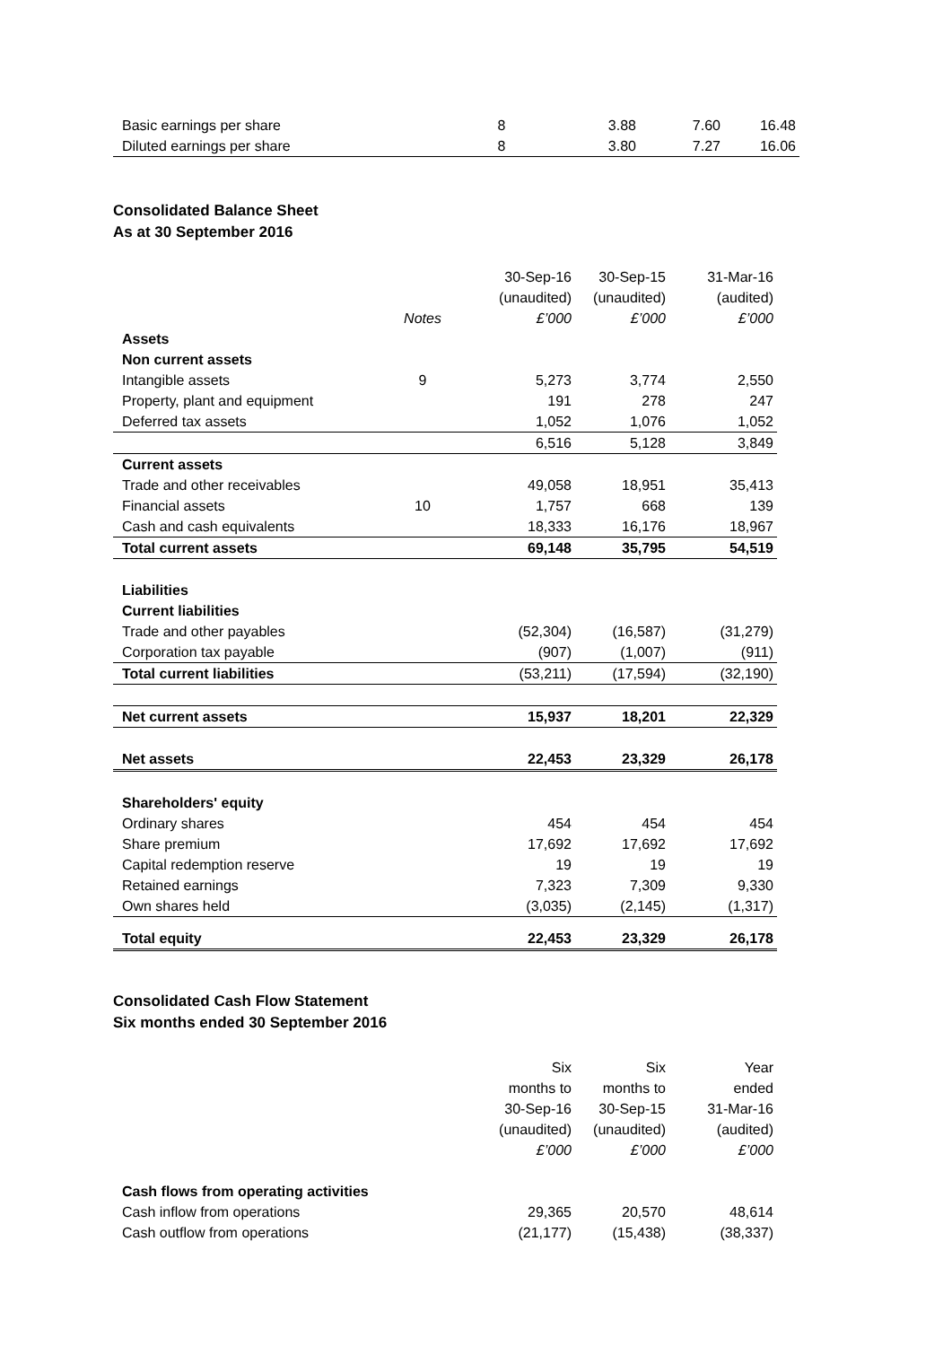| Basic earnings per share | 8 | 3.88 | 7.60 | 16.48 |
| Diluted earnings per share | 8 | 3.80 | 7.27 | 16.06 |
Consolidated Balance Sheet
As at 30 September 2016
| | | 30-Sep-16 | 30-Sep-15 | 31-Mar-16 |
| | | (unaudited) | (unaudited) | (audited) |
| | Notes | £’000 | £’000 | £’000 |
| Assets | | | | |
| Non current assets | | | | |
| Intangible assets | 9 | 5,273 | 3,774 | 2,550 |
| Property, plant and equipment | | 191 | 278 | 247 |
| Deferred tax assets | | 1,052 | 1,076 | 1,052 |
| | | 6,516 | 5,128 | 3,849 |
| Current assets | | | | |
| Trade and other receivables | | 49,058 | 18,951 | 35,413 |
| Financial assets | 10 | 1,757 | 668 | 139 |
| Cash and cash equivalents | | 18,333 | 16,176 | 18,967 |
| Total current assets | | 69,148 | 35,795 | 54,519 |
| Liabilities | | | | |
| Current liabilities | | | | |
| Trade and other payables | | (52,304) | (16,587) | (31,279) |
| Corporation tax payable | | (907) | (1,007) | (911) |
| Total current liabilities | | (53,211) | (17,594) | (32,190) |
| Net current assets | | 15,937 | 18,201 | 22,329 |
| Net assets | | 22,453 | 23,329 | 26,178 |
| Shareholders' equity | | | | |
| Ordinary shares | | 454 | 454 | 454 |
| Share premium | | 17,692 | 17,692 | 17,692 |
| Capital redemption reserve | | 19 | 19 | 19 |
| Retained earnings | | 7,323 | 7,309 | 9,330 |
| Own shares held | | (3,035) | (2,145) | (1,317) |
| Total equity | | 22,453 | 23,329 | 26,178 |
Consolidated Cash Flow Statement
Six months ended 30 September 2016
| | | Six | Six | Year |
| | | months to | months to | ended |
| | | 30-Sep-16 | 30-Sep-15 | 31-Mar-16 |
| | | (unaudited) | (unaudited) | (audited) |
| | | £’000 | £’000 | £’000 |
| Cash flows from operating activities | | | | |
| Cash inflow from operations | | 29,365 | 20,570 | 48,614 |
| Cash outflow from operations | | (21,177) | (15,438) | (38,337) |